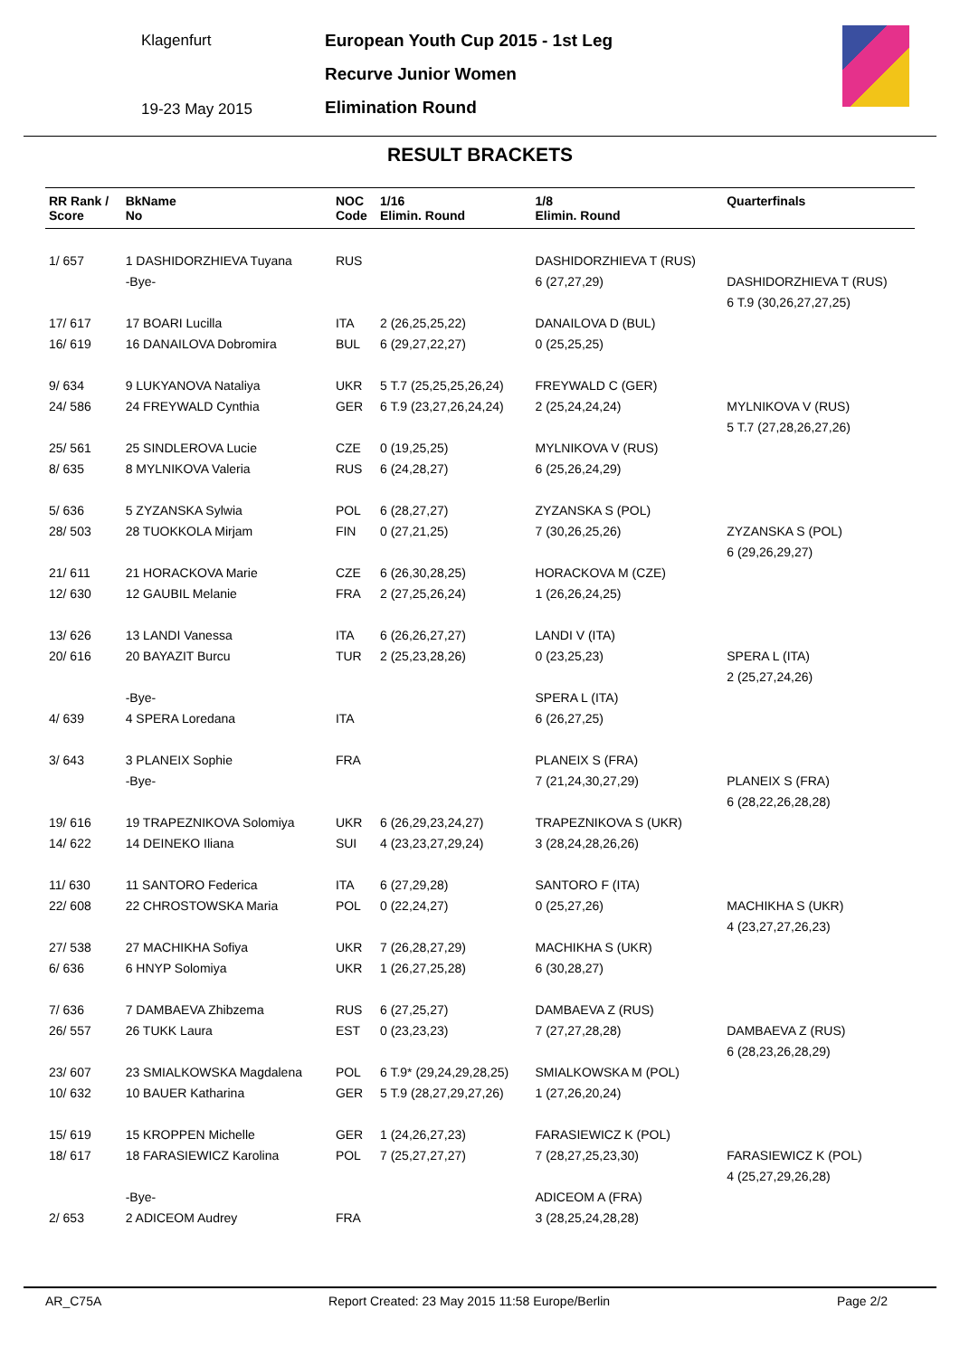Klagenfurt
19-23 May 2015
European Youth Cup 2015 - 1st Leg
Recurve Junior Women
Elimination Round
RESULT BRACKETS
| RR Rank / Score | BkName No | NOC Code | 1/16 Elimin. Round | 1/8 Elimin. Round | Quarterfinals |
| --- | --- | --- | --- | --- | --- |
| 1/ 657 | 1 DASHIDORZHIEVA Tuyana | RUS | | DASHIDORZHIEVA T (RUS) | |
| | -Bye- | | | 6 (27,27,29) | DASHIDORZHIEVA T (RUS) |
| | | | | | 6 T.9 (30,26,27,27,25) |
| 17/ 617 | 17 BOARI Lucilla | ITA | 2 (26,25,25,22) | DANAILOVA D (BUL) | |
| 16/ 619 | 16 DANAILOVA Dobromira | BUL | 6 (29,27,22,27) | 0 (25,25,25) | |
| 9/ 634 | 9 LUKYANOVA Nataliya | UKR | 5 T.7 (25,25,25,26,24) | FREYWALD C (GER) | |
| 24/ 586 | 24 FREYWALD Cynthia | GER | 6 T.9 (23,27,26,24,24) | 2 (25,24,24,24) | MYLNIKOVA V (RUS) |
| | | | | | 5 T.7 (27,28,26,27,26) |
| 25/ 561 | 25 SINDLEROVA Lucie | CZE | 0 (19,25,25) | MYLNIKOVA V (RUS) | |
| 8/ 635 | 8 MYLNIKOVA Valeria | RUS | 6 (24,28,27) | 6 (25,26,24,29) | |
| 5/ 636 | 5 ZYZANSKA Sylwia | POL | 6 (28,27,27) | ZYZANSKA S (POL) | |
| 28/ 503 | 28 TUOKKOLA Mirjam | FIN | 0 (27,21,25) | 7 (30,26,25,26) | ZYZANSKA S (POL) |
| | | | | | 6 (29,26,29,27) |
| 21/ 611 | 21 HORACKOVA Marie | CZE | 6 (26,30,28,25) | HORACKOVA M (CZE) | |
| 12/ 630 | 12 GAUBIL Melanie | FRA | 2 (27,25,26,24) | 1 (26,26,24,25) | |
| 13/ 626 | 13 LANDI Vanessa | ITA | 6 (26,26,27,27) | LANDI V (ITA) | |
| 20/ 616 | 20 BAYAZIT Burcu | TUR | 2 (25,23,28,26) | 0 (23,25,23) | SPERA L (ITA) |
| | | | | | 2 (25,27,24,26) |
| | -Bye- | | | SPERA L (ITA) | |
| 4/ 639 | 4 SPERA Loredana | ITA | | 6 (26,27,25) | |
| 3/ 643 | 3 PLANEIX Sophie | FRA | | PLANEIX S (FRA) | |
| | -Bye- | | | 7 (21,24,30,27,29) | PLANEIX S (FRA) |
| | | | | | 6 (28,22,26,28,28) |
| 19/ 616 | 19 TRAPEZNIKOVA Solomiya | UKR | 6 (26,29,23,24,27) | TRAPEZNIKOVA S (UKR) | |
| 14/ 622 | 14 DEINEKO Iliana | SUI | 4 (23,23,27,29,24) | 3 (28,24,28,26,26) | |
| 11/ 630 | 11 SANTORO Federica | ITA | 6 (27,29,28) | SANTORO F (ITA) | |
| 22/ 608 | 22 CHROSTOWSKA Maria | POL | 0 (22,24,27) | 0 (25,27,26) | MACHIKHA S (UKR) |
| | | | | | 4 (23,27,27,26,23) |
| 27/ 538 | 27 MACHIKHA Sofiya | UKR | 7 (26,28,27,29) | MACHIKHA S (UKR) | |
| 6/ 636 | 6 HNYP Solomiya | UKR | 1 (26,27,25,28) | 6 (30,28,27) | |
| 7/ 636 | 7 DAMBAEVA Zhibzema | RUS | 6 (27,25,27) | DAMBAEVA Z (RUS) | |
| 26/ 557 | 26 TUKK Laura | EST | 0 (23,23,23) | 7 (27,27,28,28) | DAMBAEVA Z (RUS) |
| | | | | | 6 (28,23,26,28,29) |
| 23/ 607 | 23 SMIALKOWSKA Magdalena | POL | 6 T.9* (29,24,29,28,25) | SMIALKOWSKA M (POL) | |
| 10/ 632 | 10 BAUER Katharina | GER | 5 T.9 (28,27,29,27,26) | 1 (27,26,20,24) | |
| 15/ 619 | 15 KROPPEN Michelle | GER | 1 (24,26,27,23) | FARASIEWICZ K (POL) | |
| 18/ 617 | 18 FARASIEWICZ Karolina | POL | 7 (25,27,27,27) | 7 (28,27,25,23,30) | FARASIEWICZ K (POL) |
| | | | | | 4 (25,27,29,26,28) |
| | -Bye- | | | ADICEOM A (FRA) | |
| 2/ 653 | 2 ADICEOM Audrey | FRA | | 3 (28,25,24,28,28) | |
AR_C75A Report Created: 23 May 2015 11:58 Europe/Berlin Page 2/2